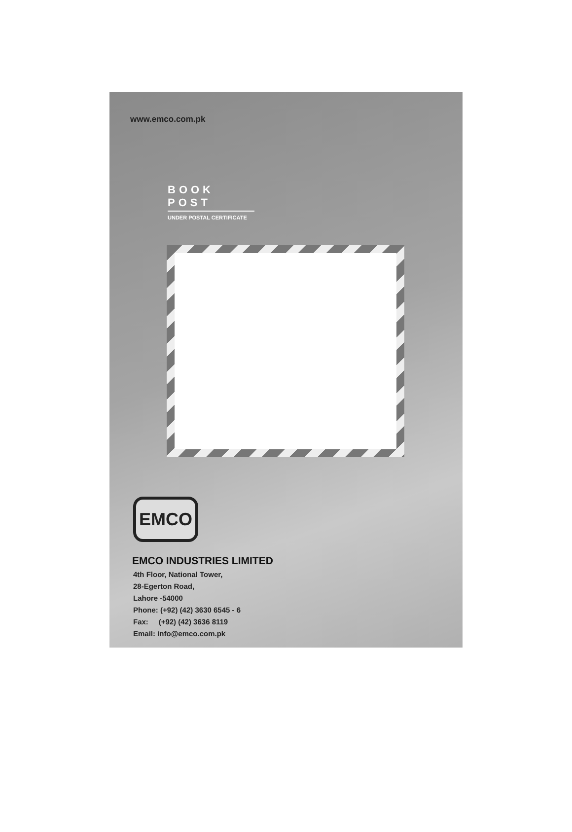www.emco.com.pk
BOOK POST
UNDER POSTAL CERTIFICATE
EMCO
EMCO INDUSTRIES LIMITED
4th Floor, National Tower,
28-Egerton Road,
Lahore -54000
Phone: (+92) (42) 3630 6545 - 6
Fax: (+92) (42) 3636 8119
Email: info@emco.com.pk